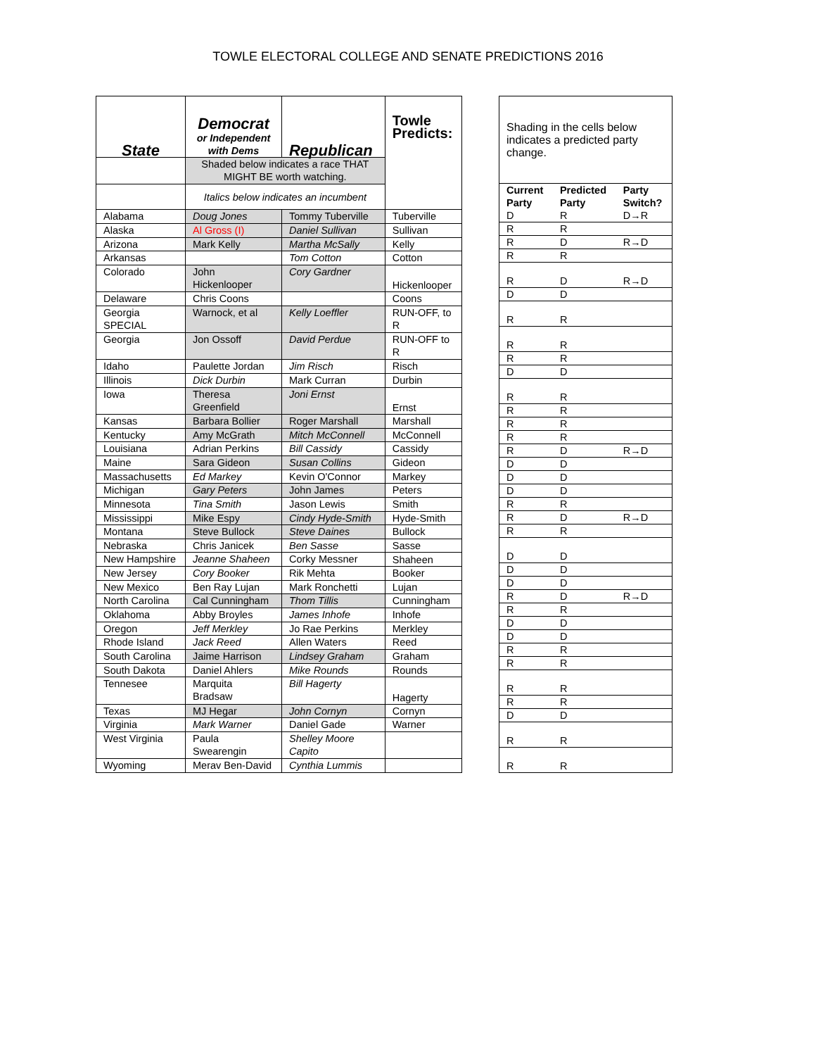TOWLE ELECTORAL COLLEGE AND SENATE PREDICTIONS 2016
| State | Democrat or Independent with Dems | Republican | Towle Predicts: |
| | Shaded below indicates a race THAT MIGHT BE worth watching. | | |
| | Italics below indicates an incumbent | | |
| Alabama | Doug Jones | Tommy Tuberville | Tuberville |
| Alaska | Al Gross (I) | Daniel Sullivan | Sullivan |
| Arizona | Mark Kelly | Martha McSally | Kelly |
| Arkansas | | Tom Cotton | Cotton |
| Colorado | John Hickenlooper | Cory Gardner | Hickenlooper |
| Delaware | Chris Coons | | Coons |
| Georgia SPECIAL | Warnock, et al | Kelly Loeffler | RUN-OFF, to R |
| Georgia | Jon Ossoff | David Perdue | RUN-OFF to R |
| Idaho | Paulette Jordan | Jim Risch | Risch |
| Illinois | Dick Durbin | Mark Curran | Durbin |
| Iowa | Theresa Greenfield | Joni Ernst | Ernst |
| Kansas | Barbara Bollier | Roger Marshall | Marshall |
| Kentucky | Amy McGrath | Mitch McConnell | McConnell |
| Louisiana | Adrian Perkins | Bill Cassidy | Cassidy |
| Maine | Sara Gideon | Susan Collins | Gideon |
| Massachusetts | Ed Markey | Kevin O'Connor | Markey |
| Michigan | Gary Peters | John James | Peters |
| Minnesota | Tina Smith | Jason Lewis | Smith |
| Mississippi | Mike Espy | Cindy Hyde-Smith | Hyde-Smith |
| Montana | Steve Bullock | Steve Daines | Bullock |
| Nebraska | Chris Janicek | Ben Sasse | Sasse |
| New Hampshire | Jeanne Shaheen | Corky Messner | Shaheen |
| New Jersey | Cory Booker | Rik Mehta | Booker |
| New Mexico | Ben Ray Lujan | Mark Ronchetti | Lujan |
| North Carolina | Cal Cunningham | Thom Tillis | Cunningham |
| Oklahoma | Abby Broyles | James Inhofe | Inhofe |
| Oregon | Jeff Merkley | Jo Rae Perkins | Merkley |
| Rhode Island | Jack Reed | Allen Waters | Reed |
| South Carolina | Jaime Harrison | Lindsey Graham | Graham |
| South Dakota | Daniel Ahlers | Mike Rounds | Rounds |
| Tennesee | Marquita Bradsaw | Bill Hagerty | Hagerty |
| Texas | MJ Hegar | John Cornyn | Cornyn |
| Virginia | Mark Warner | Daniel Gade | Warner |
| West Virginia | Paula Swearengin | Shelley Moore Capito | |
| Wyoming | Merav Ben-David | Cynthia Lummis | |
| Shading in the cells below indicates a predicted party change. | | |
| Current Party | Predicted Party | Party Switch? |
| D | R | D→R |
| R | R | |
| R | D | R→D |
| R | R | |
| R | D | R→D |
| D | D | |
| R | R | |
| R | R | |
| R | R | |
| D | D | |
| R | R | |
| R | R | |
| R | R | |
| R | R | |
| R | D | R→D |
| D | D | |
| D | D | |
| D | D | |
| R | R | |
| R | D | R→D |
| R | R | |
| D | D | |
| D | D | |
| D | D | |
| R | D | R→D |
| R | R | |
| D | D | |
| D | D | |
| R | R | |
| R | R | |
| R | R | |
| R | R | |
| D | D | |
| R | R | |
| R | R | |